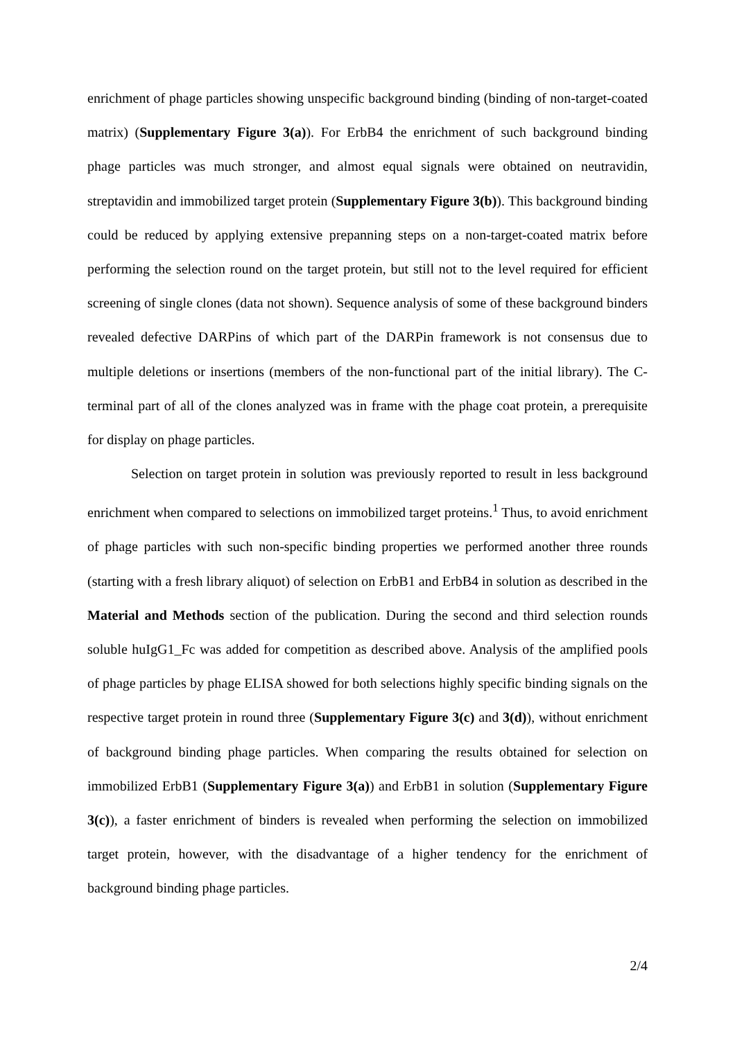enrichment of phage particles showing unspecific background binding (binding of non-target-coated matrix) (Supplementary Figure 3(a)). For ErbB4 the enrichment of such background binding phage particles was much stronger, and almost equal signals were obtained on neutravidin, streptavidin and immobilized target protein (Supplementary Figure 3(b)). This background binding could be reduced by applying extensive prepanning steps on a non-target-coated matrix before performing the selection round on the target protein, but still not to the level required for efficient screening of single clones (data not shown). Sequence analysis of some of these background binders revealed defective DARPins of which part of the DARPin framework is not consensus due to multiple deletions or insertions (members of the non-functional part of the initial library). The C-terminal part of all of the clones analyzed was in frame with the phage coat protein, a prerequisite for display on phage particles.
Selection on target protein in solution was previously reported to result in less background enrichment when compared to selections on immobilized target proteins.<sup>1</sup> Thus, to avoid enrichment of phage particles with such non-specific binding properties we performed another three rounds (starting with a fresh library aliquot) of selection on ErbB1 and ErbB4 in solution as described in the Material and Methods section of the publication. During the second and third selection rounds soluble huIgG1_Fc was added for competition as described above. Analysis of the amplified pools of phage particles by phage ELISA showed for both selections highly specific binding signals on the respective target protein in round three (Supplementary Figure 3(c) and 3(d)), without enrichment of background binding phage particles. When comparing the results obtained for selection on immobilized ErbB1 (Supplementary Figure 3(a)) and ErbB1 in solution (Supplementary Figure 3(c)), a faster enrichment of binders is revealed when performing the selection on immobilized target protein, however, with the disadvantage of a higher tendency for the enrichment of background binding phage particles.
2/4